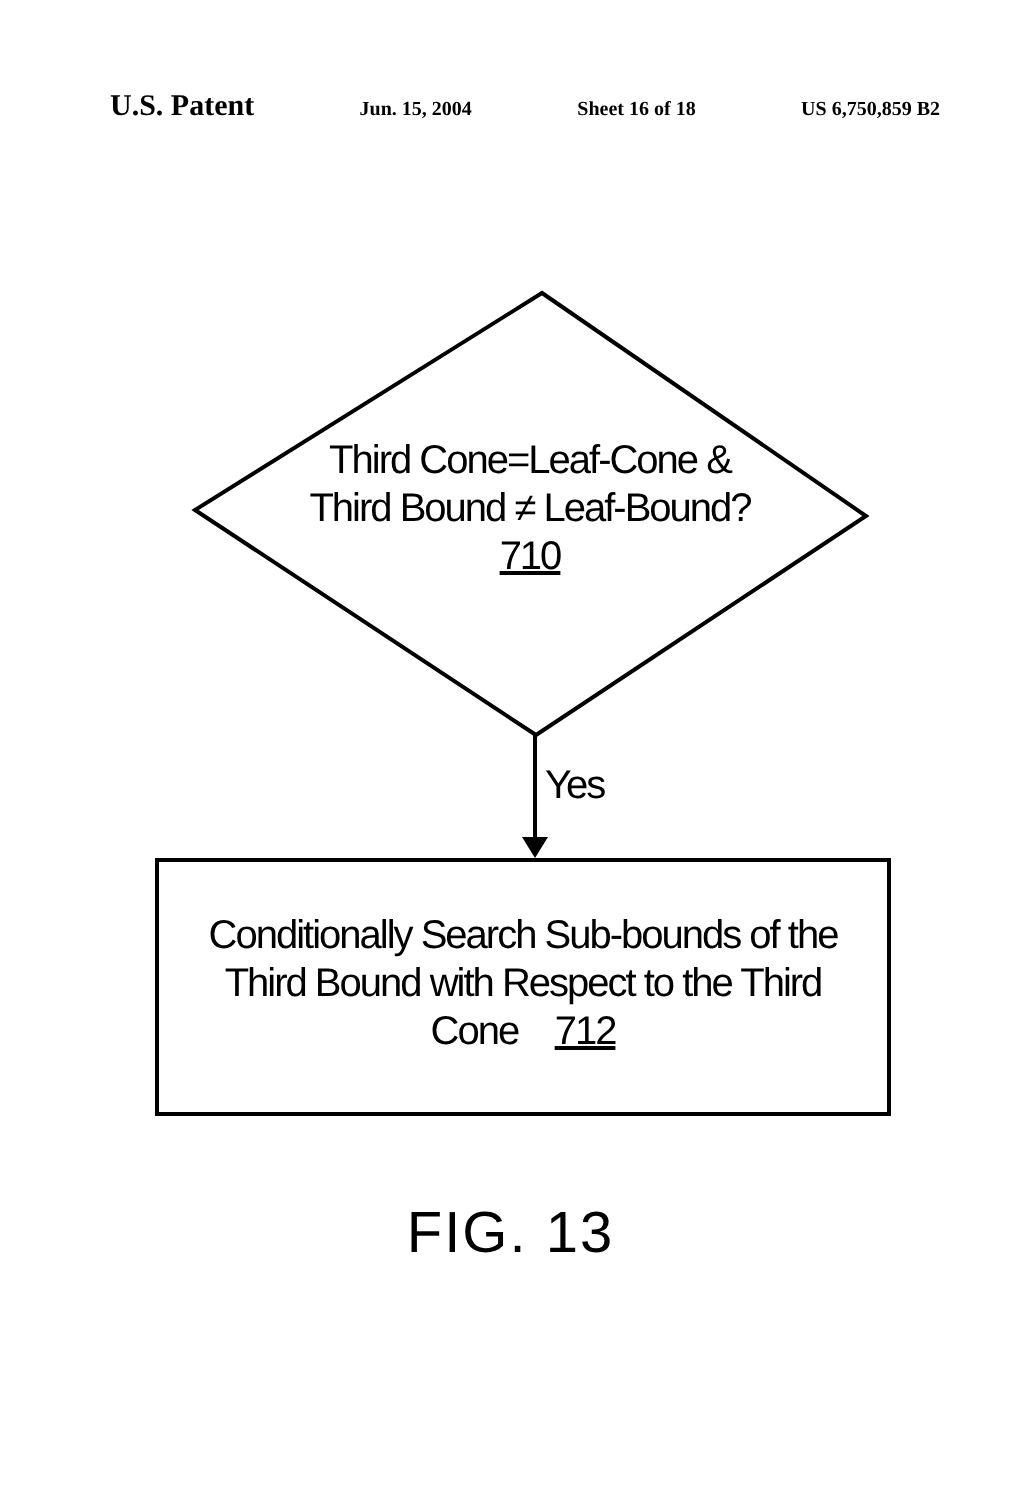U.S. Patent Jun. 15, 2004 Sheet 16 of 18 US 6,750,859 B2
Third Cone=Leaf-Cone &
Third Bound ≠ Leaf-Bound?
710
Yes
Conditionally Search Sub-bounds of the
Third Bound with Respect to the Third
Cone 712
FIG. 13